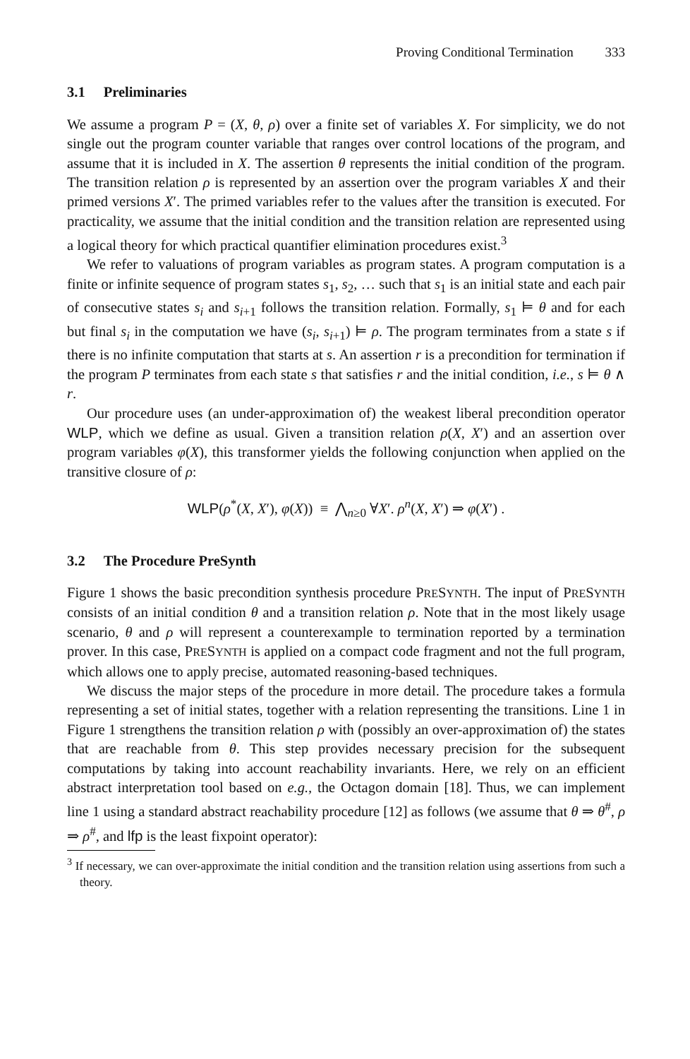Proving Conditional Termination 333
3.1 Preliminaries
We assume a program P = (X, θ, ρ) over a finite set of variables X. For simplicity, we do not single out the program counter variable that ranges over control locations of the program, and assume that it is included in X. The assertion θ represents the initial condition of the program. The transition relation ρ is represented by an assertion over the program variables X and their primed versions X′. The primed variables refer to the values after the transition is executed. For practicality, we assume that the initial condition and the transition relation are represented using a logical theory for which practical quantifier elimination procedures exist.<sup>3</sup>
We refer to valuations of program variables as program states. A program computation is a finite or infinite sequence of program states s<sub>1</sub>, s<sub>2</sub>, … such that s<sub>1</sub> is an initial state and each pair of consecutive states s<sub>i</sub> and s<sub>i+1</sub> follows the transition relation. Formally, s<sub>1</sub> ⊨ θ and for each but final s<sub>i</sub> in the computation we have (s<sub>i</sub>, s<sub>i+1</sub>) ⊨ ρ. The program terminates from a state s if there is no infinite computation that starts at s. An assertion r is a precondition for termination if the program P terminates from each state s that satisfies r and the initial condition, i.e., s ⊨ θ ∧ r.
Our procedure uses (an under-approximation of) the weakest liberal precondition operator WLP, which we define as usual. Given a transition relation ρ(X, X′) and an assertion over program variables φ(X), this transformer yields the following conjunction when applied on the transitive closure of ρ:
WLP(ρ<sup>*</sup>(X, X′), φ(X)) ≡ ⋀<sub>n≥0</sub> ∀X′. ρ<sup>n</sup>(X, X′) ⇒ φ(X′) .
3.2 The Procedure PreSynth
Figure 1 shows the basic precondition synthesis procedure PRESYNTH. The input of PRESYNTH consists of an initial condition θ and a transition relation ρ. Note that in the most likely usage scenario, θ and ρ will represent a counterexample to termination reported by a termination prover. In this case, PRESYNTH is applied on a compact code fragment and not the full program, which allows one to apply precise, automated reasoning-based techniques.
We discuss the major steps of the procedure in more detail. The procedure takes a formula representing a set of initial states, together with a relation representing the transitions. Line 1 in Figure 1 strengthens the transition relation ρ with (possibly an over-approximation of) the states that are reachable from θ. This step provides necessary precision for the subsequent computations by taking into account reachability invariants. Here, we rely on an efficient abstract interpretation tool based on e.g., the Octagon domain [18]. Thus, we can implement line 1 using a standard abstract reachability procedure [12] as follows (we assume that θ ⇒ θ<sup>#</sup>, ρ ⇒ ρ<sup>#</sup>, and lfp is the least fixpoint operator):
<sup>3</sup> If necessary, we can over-approximate the initial condition and the transition relation using assertions from such a theory.